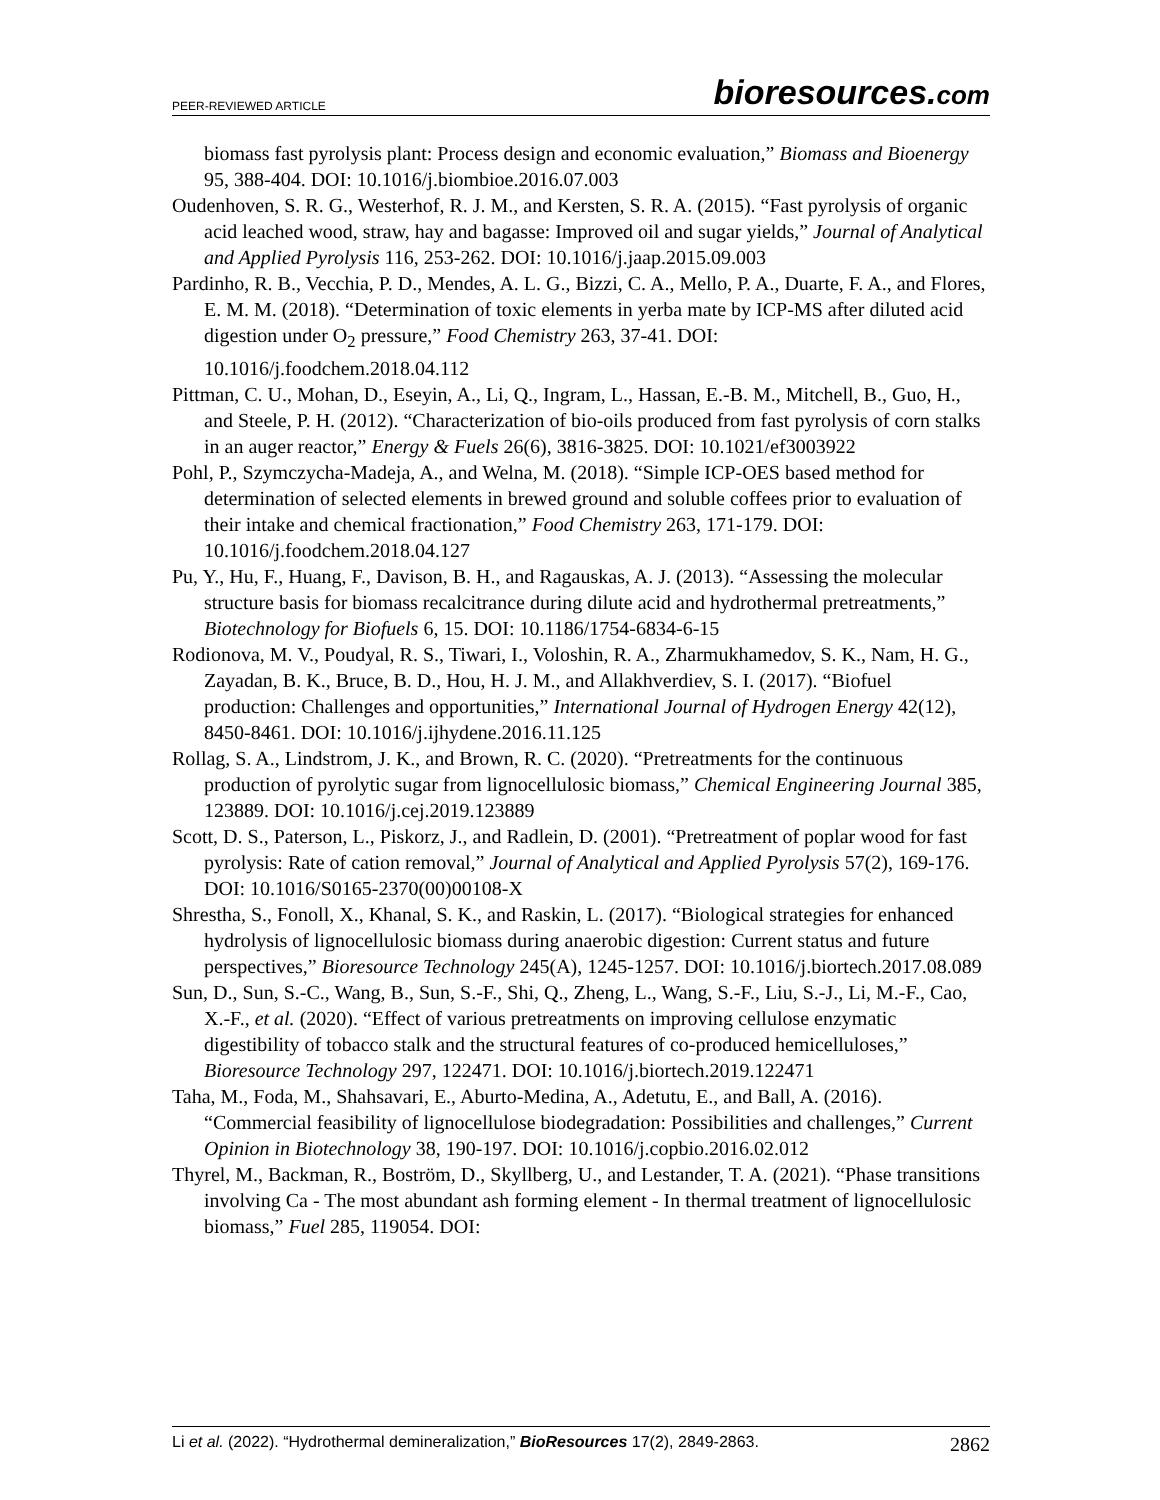PEER-REVIEWED ARTICLE bioresources.com
biomass fast pyrolysis plant: Process design and economic evaluation,” Biomass and Bioenergy 95, 388-404. DOI: 10.1016/j.biombioe.2016.07.003
Oudenhoven, S. R. G., Westerhof, R. J. M., and Kersten, S. R. A. (2015). “Fast pyrolysis of organic acid leached wood, straw, hay and bagasse: Improved oil and sugar yields,” Journal of Analytical and Applied Pyrolysis 116, 253-262. DOI: 10.1016/j.jaap.2015.09.003
Pardinho, R. B., Vecchia, P. D., Mendes, A. L. G., Bizzi, C. A., Mello, P. A., Duarte, F. A., and Flores, E. M. M. (2018). “Determination of toxic elements in yerba mate by ICP-MS after diluted acid digestion under O<sub>2</sub> pressure,” Food Chemistry 263, 37-41. DOI: 10.1016/j.foodchem.2018.04.112
Pittman, C. U., Mohan, D., Eseyin, A., Li, Q., Ingram, L., Hassan, E.-B. M., Mitchell, B., Guo, H., and Steele, P. H. (2012). “Characterization of bio-oils produced from fast pyrolysis of corn stalks in an auger reactor,” Energy & Fuels 26(6), 3816-3825. DOI: 10.1021/ef3003922
Pohl, P., Szymczycha-Madeja, A., and Welna, M. (2018). “Simple ICP-OES based method for determination of selected elements in brewed ground and soluble coffees prior to evaluation of their intake and chemical fractionation,” Food Chemistry 263, 171-179. DOI: 10.1016/j.foodchem.2018.04.127
Pu, Y., Hu, F., Huang, F., Davison, B. H., and Ragauskas, A. J. (2013). “Assessing the molecular structure basis for biomass recalcitrance during dilute acid and hydrothermal pretreatments,” Biotechnology for Biofuels 6, 15. DOI: 10.1186/1754-6834-6-15
Rodionova, M. V., Poudyal, R. S., Tiwari, I., Voloshin, R. A., Zharmukhamedov, S. K., Nam, H. G., Zayadan, B. K., Bruce, B. D., Hou, H. J. M., and Allakhverdiev, S. I. (2017). “Biofuel production: Challenges and opportunities,” International Journal of Hydrogen Energy 42(12), 8450-8461. DOI: 10.1016/j.ijhydene.2016.11.125
Rollag, S. A., Lindstrom, J. K., and Brown, R. C. (2020). “Pretreatments for the continuous production of pyrolytic sugar from lignocellulosic biomass,” Chemical Engineering Journal 385, 123889. DOI: 10.1016/j.cej.2019.123889
Scott, D. S., Paterson, L., Piskorz, J., and Radlein, D. (2001). “Pretreatment of poplar wood for fast pyrolysis: Rate of cation removal,” Journal of Analytical and Applied Pyrolysis 57(2), 169-176. DOI: 10.1016/S0165-2370(00)00108-X
Shrestha, S., Fonoll, X., Khanal, S. K., and Raskin, L. (2017). “Biological strategies for enhanced hydrolysis of lignocellulosic biomass during anaerobic digestion: Current status and future perspectives,” Bioresource Technology 245(A), 1245-1257. DOI: 10.1016/j.biortech.2017.08.089
Sun, D., Sun, S.-C., Wang, B., Sun, S.-F., Shi, Q., Zheng, L., Wang, S.-F., Liu, S.-J., Li, M.-F., Cao, X.-F., et al. (2020). “Effect of various pretreatments on improving cellulose enzymatic digestibility of tobacco stalk and the structural features of co-produced hemicelluloses,” Bioresource Technology 297, 122471. DOI: 10.1016/j.biortech.2019.122471
Taha, M., Foda, M., Shahsavari, E., Aburto-Medina, A., Adetutu, E., and Ball, A. (2016). “Commercial feasibility of lignocellulose biodegradation: Possibilities and challenges,” Current Opinion in Biotechnology 38, 190-197. DOI: 10.1016/j.copbio.2016.02.012
Thyrel, M., Backman, R., Boström, D., Skyllberg, U., and Lestander, T. A. (2021). “Phase transitions involving Ca - The most abundant ash forming element - In thermal treatment of lignocellulosic biomass,” Fuel 285, 119054. DOI:
Li et al. (2022). “Hydrothermal demineralization,” BioResources 17(2), 2849-2863. 2862